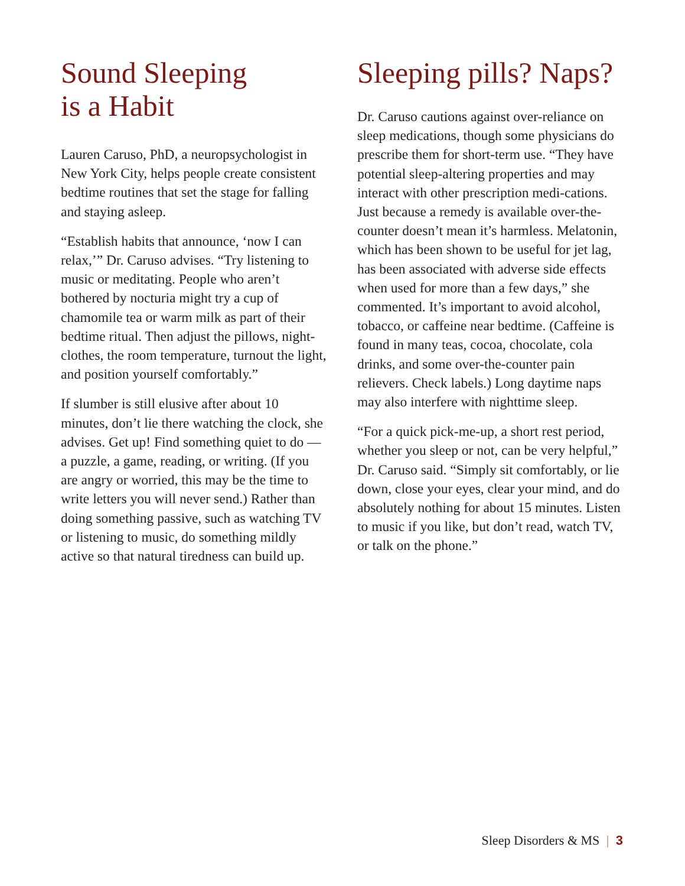Sound Sleeping
is a Habit
Lauren Caruso, PhD, a neuropsychologist in New York City, helps people create consistent bedtime routines that set the stage for falling and staying asleep.
“Establish habits that announce, ‘now I can relax,’” Dr. Caruso advises. “Try listening to music or meditating. People who aren’t bothered by nocturia might try a cup of chamomile tea or warm milk as part of their bedtime ritual. Then adjust the pillows, night-clothes, the room temperature, turnout the light, and position yourself comfortably.”
If slumber is still elusive after about 10 minutes, don’t lie there watching the clock, she advises. Get up! Find something quiet to do — a puzzle, a game, reading, or writing. (If you are angry or worried, this may be the time to write letters you will never send.) Rather than doing something passive, such as watching TV or listening to music, do something mildly active so that natural tiredness can build up.
Sleeping pills? Naps?
Dr. Caruso cautions against over-reliance on sleep medications, though some physicians do prescribe them for short-term use. “They have potential sleep-altering properties and may interact with other prescription medi-cations. Just because a remedy is available over-the-counter doesn’t mean it’s harmless. Melatonin, which has been shown to be useful for jet lag, has been associated with adverse side effects when used for more than a few days,” she commented. It’s important to avoid alcohol, tobacco, or caffeine near bedtime. (Caffeine is found in many teas, cocoa, chocolate, cola drinks, and some over-the-counter pain relievers. Check labels.) Long daytime naps may also interfere with nighttime sleep.
“For a quick pick-me-up, a short rest period, whether you sleep or not, can be very helpful,” Dr. Caruso said. “Simply sit comfortably, or lie down, close your eyes, clear your mind, and do absolutely nothing for about 15 minutes. Listen to music if you like, but don’t read, watch TV, or talk on the phone.”
Sleep Disorders & MS | 3